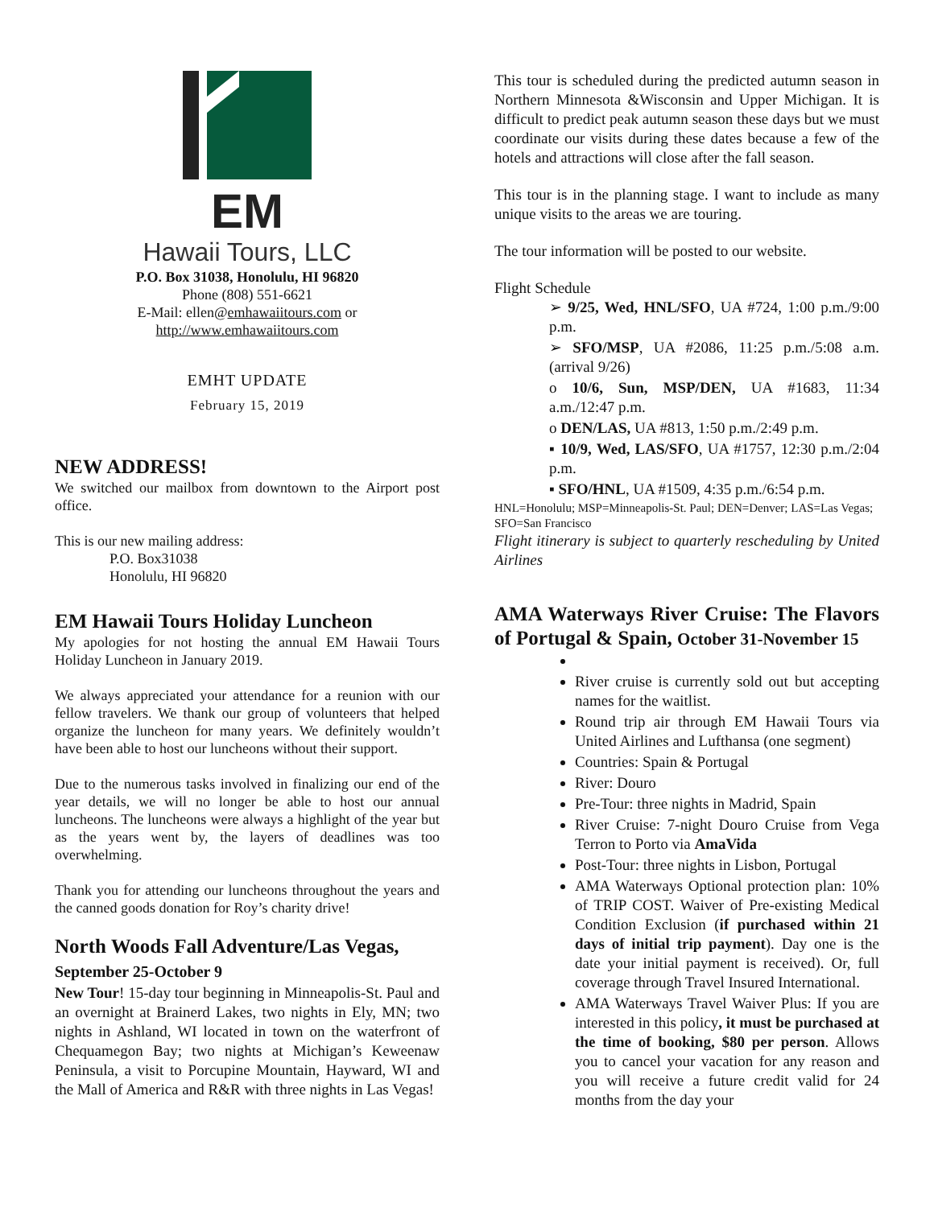EM
Hawaii Tours, LLC
P.O. Box 31038, Honolulu, HI 96820
Phone (808) 551-6621
E-Mail: ellen@emhawaiitours.com or
http://www.emhawaiitours.com
EMHT UPDATE
February 15, 2019
NEW ADDRESS!
We switched our mailbox from downtown to the Airport post office.
This is our new mailing address:
P.O. Box31038
Honolulu, HI 96820
EM Hawaii Tours Holiday Luncheon
My apologies for not hosting the annual EM Hawaii Tours Holiday Luncheon in January 2019.
We always appreciated your attendance for a reunion with our fellow travelers. We thank our group of volunteers that helped organize the luncheon for many years. We definitely wouldn’t have been able to host our luncheons without their support.
Due to the numerous tasks involved in finalizing our end of the year details, we will no longer be able to host our annual luncheons. The luncheons were always a highlight of the year but as the years went by, the layers of deadlines was too overwhelming.
Thank you for attending our luncheons throughout the years and the canned goods donation for Roy’s charity drive!
North Woods Fall Adventure/Las Vegas, September 25-October 9
New Tour! 15-day tour beginning in Minneapolis-St. Paul and an overnight at Brainerd Lakes, two nights in Ely, MN; two nights in Ashland, WI located in town on the waterfront of Chequamegon Bay; two nights at Michigan’s Keweenaw Peninsula, a visit to Porcupine Mountain, Hayward, WI and the Mall of America and R&R with three nights in Las Vegas!
This tour is scheduled during the predicted autumn season in Northern Minnesota &Wisconsin and Upper Michigan. It is difficult to predict peak autumn season these days but we must coordinate our visits during these dates because a few of the hotels and attractions will close after the fall season.
This tour is in the planning stage. I want to include as many unique visits to the areas we are touring.
The tour information will be posted to our website.
Flight Schedule
➢ 9/25, Wed, HNL/SFO, UA #724, 1:00 p.m./9:00 p.m.
➢ SFO/MSP, UA #2086, 11:25 p.m./5:08 a.m. (arrival 9/26)
o 10/6, Sun, MSP/DEN, UA #1683, 11:34 a.m./12:47 p.m.
o DEN/LAS, UA #813, 1:50 p.m./2:49 p.m.
▪ 10/9, Wed, LAS/SFO, UA #1757, 12:30 p.m./2:04 p.m.
▪ SFO/HNL, UA #1509, 4:35 p.m./6:54 p.m.
HNL=Honolulu; MSP=Minneapolis-St. Paul; DEN=Denver; LAS=Las Vegas; SFO=San Francisco
Flight itinerary is subject to quarterly rescheduling by United Airlines
AMA Waterways River Cruise: The Flavors of Portugal & Spain, October 31-November 15
River cruise is currently sold out but accepting names for the waitlist.
Round trip air through EM Hawaii Tours via United Airlines and Lufthansa (one segment)
Countries: Spain & Portugal
River: Douro
Pre-Tour: three nights in Madrid, Spain
River Cruise: 7-night Douro Cruise from Vega Terron to Porto via AmaVida
Post-Tour: three nights in Lisbon, Portugal
AMA Waterways Optional protection plan: 10% of TRIP COST. Waiver of Pre-existing Medical Condition Exclusion (if purchased within 21 days of initial trip payment). Day one is the date your initial payment is received). Or, full coverage through Travel Insured International.
AMA Waterways Travel Waiver Plus: If you are interested in this policy, it must be purchased at the time of booking, $80 per person. Allows you to cancel your vacation for any reason and you will receive a future credit valid for 24 months from the day your